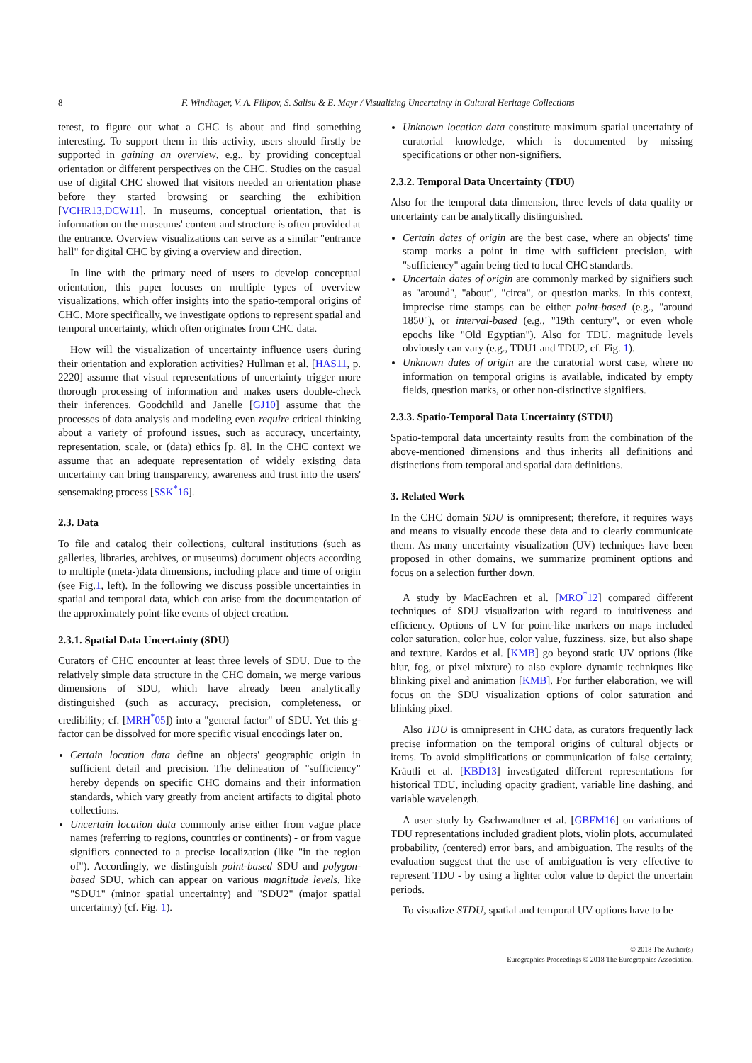8 F. Windhager, V. A. Filipov, S. Salisu & E. Mayr / Visualizing Uncertainty in Cultural Heritage Collections
terest, to figure out what a CHC is about and find something interesting. To support them in this activity, users should firstly be supported in gaining an overview, e.g., by providing conceptual orientation or different perspectives on the CHC. Studies on the casual use of digital CHC showed that visitors needed an orientation phase before they started browsing or searching the exhibition [VCHR13,DCW11]. In museums, conceptual orientation, that is information on the museums' content and structure is often provided at the entrance. Overview visualizations can serve as a similar "entrance hall" for digital CHC by giving a overview and direction.
In line with the primary need of users to develop conceptual orientation, this paper focuses on multiple types of overview visualizations, which offer insights into the spatio-temporal origins of CHC. More specifically, we investigate options to represent spatial and temporal uncertainty, which often originates from CHC data.
How will the visualization of uncertainty influence users during their orientation and exploration activities? Hullman et al. [HAS11, p. 2220] assume that visual representations of uncertainty trigger more thorough processing of information and makes users double-check their inferences. Goodchild and Janelle [GJ10] assume that the processes of data analysis and modeling even require critical thinking about a variety of profound issues, such as accuracy, uncertainty, representation, scale, or (data) ethics [p. 8]. In the CHC context we assume that an adequate representation of widely existing data uncertainty can bring transparency, awareness and trust into the users' sensemaking process [SSK<sup>*</sup>16].
2.3. Data
To file and catalog their collections, cultural institutions (such as galleries, libraries, archives, or museums) document objects according to multiple (meta-)data dimensions, including place and time of origin (see Fig.1, left). In the following we discuss possible uncertainties in spatial and temporal data, which can arise from the documentation of the approximately point-like events of object creation.
2.3.1. Spatial Data Uncertainty (SDU)
Curators of CHC encounter at least three levels of SDU. Due to the relatively simple data structure in the CHC domain, we merge various dimensions of SDU, which have already been analytically distinguished (such as accuracy, precision, completeness, or credibility; cf. [MRH<sup>*</sup>05]) into a "general factor" of SDU. Yet this g-factor can be dissolved for more specific visual encodings later on.
Certain location data define an objects' geographic origin in sufficient detail and precision. The delineation of "sufficiency" hereby depends on specific CHC domains and their information standards, which vary greatly from ancient artifacts to digital photo collections.
Uncertain location data commonly arise either from vague place names (referring to regions, countries or continents) - or from vague signifiers connected to a precise localization (like "in the region of"). Accordingly, we distinguish point-based SDU and polygon-based SDU, which can appear on various magnitude levels, like "SDU1" (minor spatial uncertainty) and "SDU2" (major spatial uncertainty) (cf. Fig. 1).
Unknown location data constitute maximum spatial uncertainty of curatorial knowledge, which is documented by missing specifications or other non-signifiers.
2.3.2. Temporal Data Uncertainty (TDU)
Also for the temporal data dimension, three levels of data quality or uncertainty can be analytically distinguished.
Certain dates of origin are the best case, where an objects' time stamp marks a point in time with sufficient precision, with "sufficiency" again being tied to local CHC standards.
Uncertain dates of origin are commonly marked by signifiers such as "around", "about", "circa", or question marks. In this context, imprecise time stamps can be either point-based (e.g., "around 1850"), or interval-based (e.g., "19th century", or even whole epochs like "Old Egyptian"). Also for TDU, magnitude levels obviously can vary (e.g., TDU1 and TDU2, cf. Fig. 1).
Unknown dates of origin are the curatorial worst case, where no information on temporal origins is available, indicated by empty fields, question marks, or other non-distinctive signifiers.
2.3.3. Spatio-Temporal Data Uncertainty (STDU)
Spatio-temporal data uncertainty results from the combination of the above-mentioned dimensions and thus inherits all definitions and distinctions from temporal and spatial data definitions.
3. Related Work
In the CHC domain SDU is omnipresent; therefore, it requires ways and means to visually encode these data and to clearly communicate them. As many uncertainty visualization (UV) techniques have been proposed in other domains, we summarize prominent options and focus on a selection further down.
A study by MacEachren et al. [MRO<sup>*</sup>12] compared different techniques of SDU visualization with regard to intuitiveness and efficiency. Options of UV for point-like markers on maps included color saturation, color hue, color value, fuzziness, size, but also shape and texture. Kardos et al. [KMB] go beyond static UV options (like blur, fog, or pixel mixture) to also explore dynamic techniques like blinking pixel and animation [KMB]. For further elaboration, we will focus on the SDU visualization options of color saturation and blinking pixel.
Also TDU is omnipresent in CHC data, as curators frequently lack precise information on the temporal origins of cultural objects or items. To avoid simplifications or communication of false certainty, Kräutli et al. [KBD13] investigated different representations for historical TDU, including opacity gradient, variable line dashing, and variable wavelength.
A user study by Gschwandtner et al. [GBFM16] on variations of TDU representations included gradient plots, violin plots, accumulated probability, (centered) error bars, and ambiguation. The results of the evaluation suggest that the use of ambiguation is very effective to represent TDU - by using a lighter color value to depict the uncertain periods.
To visualize STDU, spatial and temporal UV options have to be
© 2018 The Author(s)
Eurographics Proceedings © 2018 The Eurographics Association.